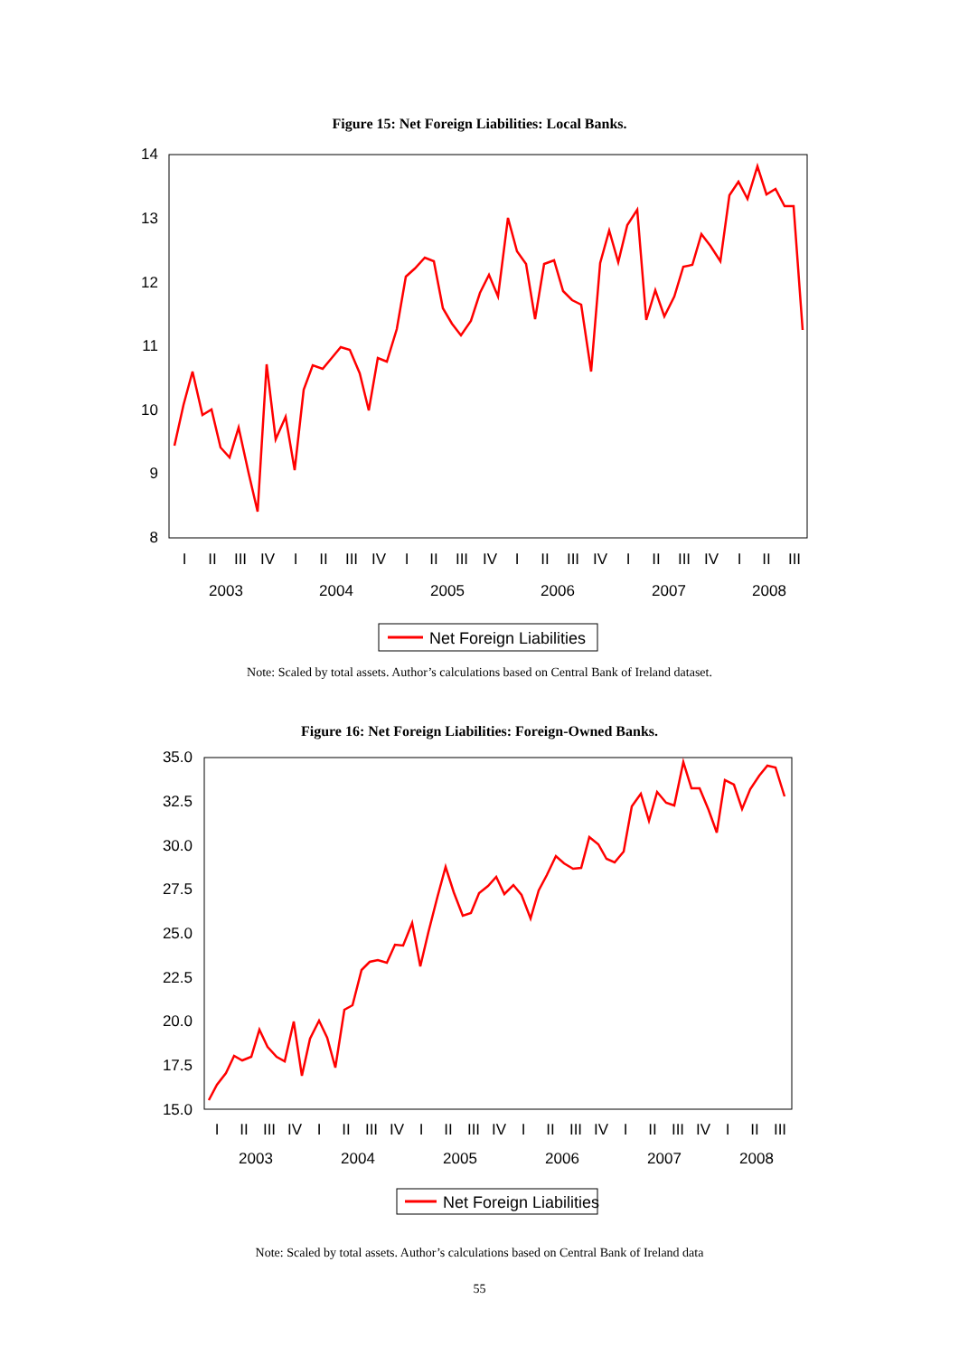Figure 15: Net Foreign Liabilities: Local Banks.
14
13
12
11
10
9
8
2003
2004
2005
2006
2007
2008
I
II
III
IV
I
II
III
IV
I
II
III
IV
I
II
III
IV
I
II
III
IV
I
II
III
Net Foreign Liabilities
Note: Scaled by total assets. Author’s calculations based on Central Bank of Ireland dataset.
Figure 16: Net Foreign Liabilities: Foreign-Owned Banks.
35.0
32.5
30.0
27.5
25.0
22.5
20.0
17.5
15.0
I
II
III
IV
I
II
III
IV
I
II
III
IV
I
II
III
IV
I
II
III
IV
I
II
III
2003
2004
2005
2006
2007
2008
Net Foreign Liabilities
Note: Scaled by total assets. Author’s calculations based on Central Bank of Ireland data
55